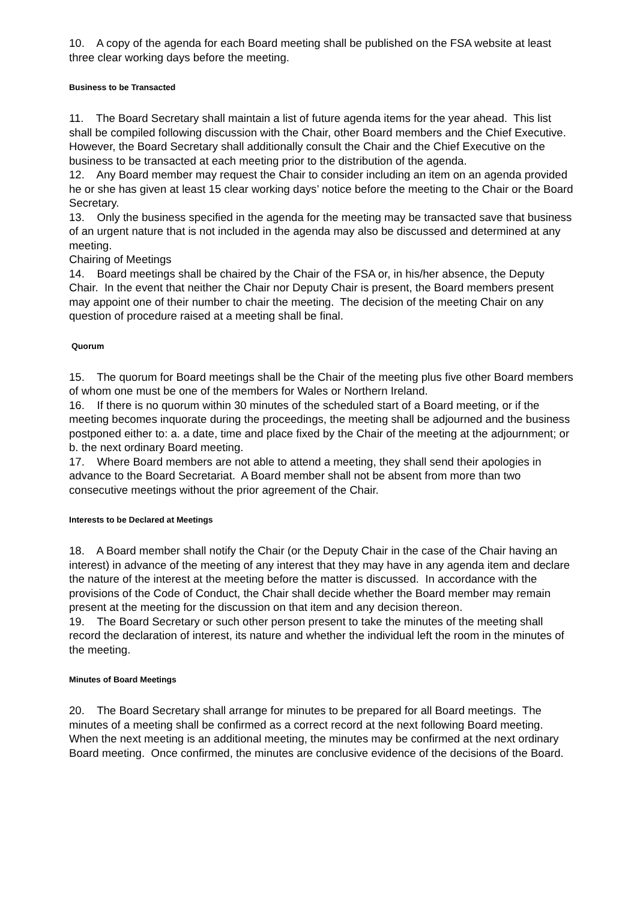10. A copy of the agenda for each Board meeting shall be published on the FSA website at least three clear working days before the meeting.
Business to be Transacted
11. The Board Secretary shall maintain a list of future agenda items for the year ahead. This list shall be compiled following discussion with the Chair, other Board members and the Chief Executive. However, the Board Secretary shall additionally consult the Chair and the Chief Executive on the business to be transacted at each meeting prior to the distribution of the agenda.
12. Any Board member may request the Chair to consider including an item on an agenda provided he or she has given at least 15 clear working days’ notice before the meeting to the Chair or the Board Secretary.
13. Only the business specified in the agenda for the meeting may be transacted save that business of an urgent nature that is not included in the agenda may also be discussed and determined at any meeting.
Chairing of Meetings
14. Board meetings shall be chaired by the Chair of the FSA or, in his/her absence, the Deputy Chair. In the event that neither the Chair nor Deputy Chair is present, the Board members present may appoint one of their number to chair the meeting. The decision of the meeting Chair on any question of procedure raised at a meeting shall be final.
Quorum
15. The quorum for Board meetings shall be the Chair of the meeting plus five other Board members of whom one must be one of the members for Wales or Northern Ireland.
16. If there is no quorum within 30 minutes of the scheduled start of a Board meeting, or if the meeting becomes inquorate during the proceedings, the meeting shall be adjourned and the business postponed either to: a. a date, time and place fixed by the Chair of the meeting at the adjournment; or b. the next ordinary Board meeting.
17. Where Board members are not able to attend a meeting, they shall send their apologies in advance to the Board Secretariat. A Board member shall not be absent from more than two consecutive meetings without the prior agreement of the Chair.
Interests to be Declared at Meetings
18. A Board member shall notify the Chair (or the Deputy Chair in the case of the Chair having an interest) in advance of the meeting of any interest that they may have in any agenda item and declare the nature of the interest at the meeting before the matter is discussed. In accordance with the provisions of the Code of Conduct, the Chair shall decide whether the Board member may remain present at the meeting for the discussion on that item and any decision thereon.
19. The Board Secretary or such other person present to take the minutes of the meeting shall record the declaration of interest, its nature and whether the individual left the room in the minutes of the meeting.
Minutes of Board Meetings
20. The Board Secretary shall arrange for minutes to be prepared for all Board meetings. The minutes of a meeting shall be confirmed as a correct record at the next following Board meeting. When the next meeting is an additional meeting, the minutes may be confirmed at the next ordinary Board meeting. Once confirmed, the minutes are conclusive evidence of the decisions of the Board.